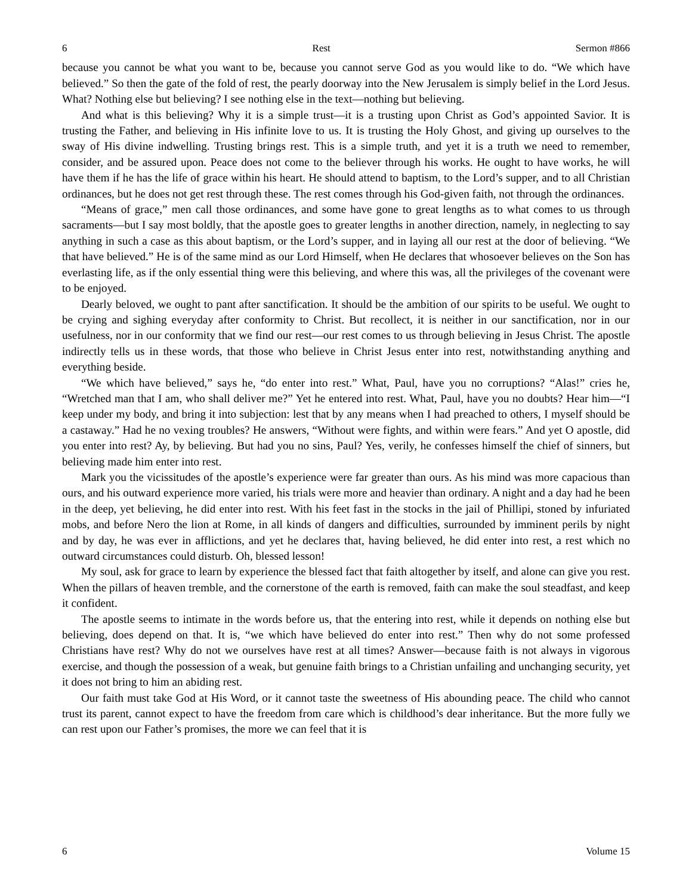6 Rest Sermon #866
because you cannot be what you want to be, because you cannot serve God as you would like to do. “We which have believed.” So then the gate of the fold of rest, the pearly doorway into the New Jerusalem is simply belief in the Lord Jesus. What? Nothing else but believing? I see nothing else in the text—nothing but believing.
And what is this believing? Why it is a simple trust—it is a trusting upon Christ as God’s appointed Savior. It is trusting the Father, and believing in His infinite love to us. It is trusting the Holy Ghost, and giving up ourselves to the sway of His divine indwelling. Trusting brings rest. This is a simple truth, and yet it is a truth we need to remember, consider, and be assured upon. Peace does not come to the believer through his works. He ought to have works, he will have them if he has the life of grace within his heart. He should attend to baptism, to the Lord’s supper, and to all Christian ordinances, but he does not get rest through these. The rest comes through his God-given faith, not through the ordinances.
“Means of grace,” men call those ordinances, and some have gone to great lengths as to what comes to us through sacraments—but I say most boldly, that the apostle goes to greater lengths in another direction, namely, in neglecting to say anything in such a case as this about baptism, or the Lord’s supper, and in laying all our rest at the door of believing. “We that have believed.” He is of the same mind as our Lord Himself, when He declares that whosoever believes on the Son has everlasting life, as if the only essential thing were this believing, and where this was, all the privileges of the covenant were to be enjoyed.
Dearly beloved, we ought to pant after sanctification. It should be the ambition of our spirits to be useful. We ought to be crying and sighing everyday after conformity to Christ. But recollect, it is neither in our sanctification, nor in our usefulness, nor in our conformity that we find our rest—our rest comes to us through believing in Jesus Christ. The apostle indirectly tells us in these words, that those who believe in Christ Jesus enter into rest, notwithstanding anything and everything beside.
“We which have believed,” says he, “do enter into rest.” What, Paul, have you no corruptions? “Alas!” cries he, “Wretched man that I am, who shall deliver me?” Yet he entered into rest. What, Paul, have you no doubts? Hear him—“I keep under my body, and bring it into subjection: lest that by any means when I had preached to others, I myself should be a castaway.” Had he no vexing troubles? He answers, “Without were fights, and within were fears.” And yet O apostle, did you enter into rest? Ay, by believing. But had you no sins, Paul? Yes, verily, he confesses himself the chief of sinners, but believing made him enter into rest.
Mark you the vicissitudes of the apostle’s experience were far greater than ours. As his mind was more capacious than ours, and his outward experience more varied, his trials were more and heavier than ordinary. A night and a day had he been in the deep, yet believing, he did enter into rest. With his feet fast in the stocks in the jail of Phillipi, stoned by infuriated mobs, and before Nero the lion at Rome, in all kinds of dangers and difficulties, surrounded by imminent perils by night and by day, he was ever in afflictions, and yet he declares that, having believed, he did enter into rest, a rest which no outward circumstances could disturb. Oh, blessed lesson!
My soul, ask for grace to learn by experience the blessed fact that faith altogether by itself, and alone can give you rest. When the pillars of heaven tremble, and the cornerstone of the earth is removed, faith can make the soul steadfast, and keep it confident.
The apostle seems to intimate in the words before us, that the entering into rest, while it depends on nothing else but believing, does depend on that. It is, “we which have believed do enter into rest.” Then why do not some professed Christians have rest? Why do not we ourselves have rest at all times? Answer—because faith is not always in vigorous exercise, and though the possession of a weak, but genuine faith brings to a Christian unfailing and unchanging security, yet it does not bring to him an abiding rest.
Our faith must take God at His Word, or it cannot taste the sweetness of His abounding peace. The child who cannot trust its parent, cannot expect to have the freedom from care which is childhood’s dear inheritance. But the more fully we can rest upon our Father’s promises, the more we can feel that it is
6 Volume 15